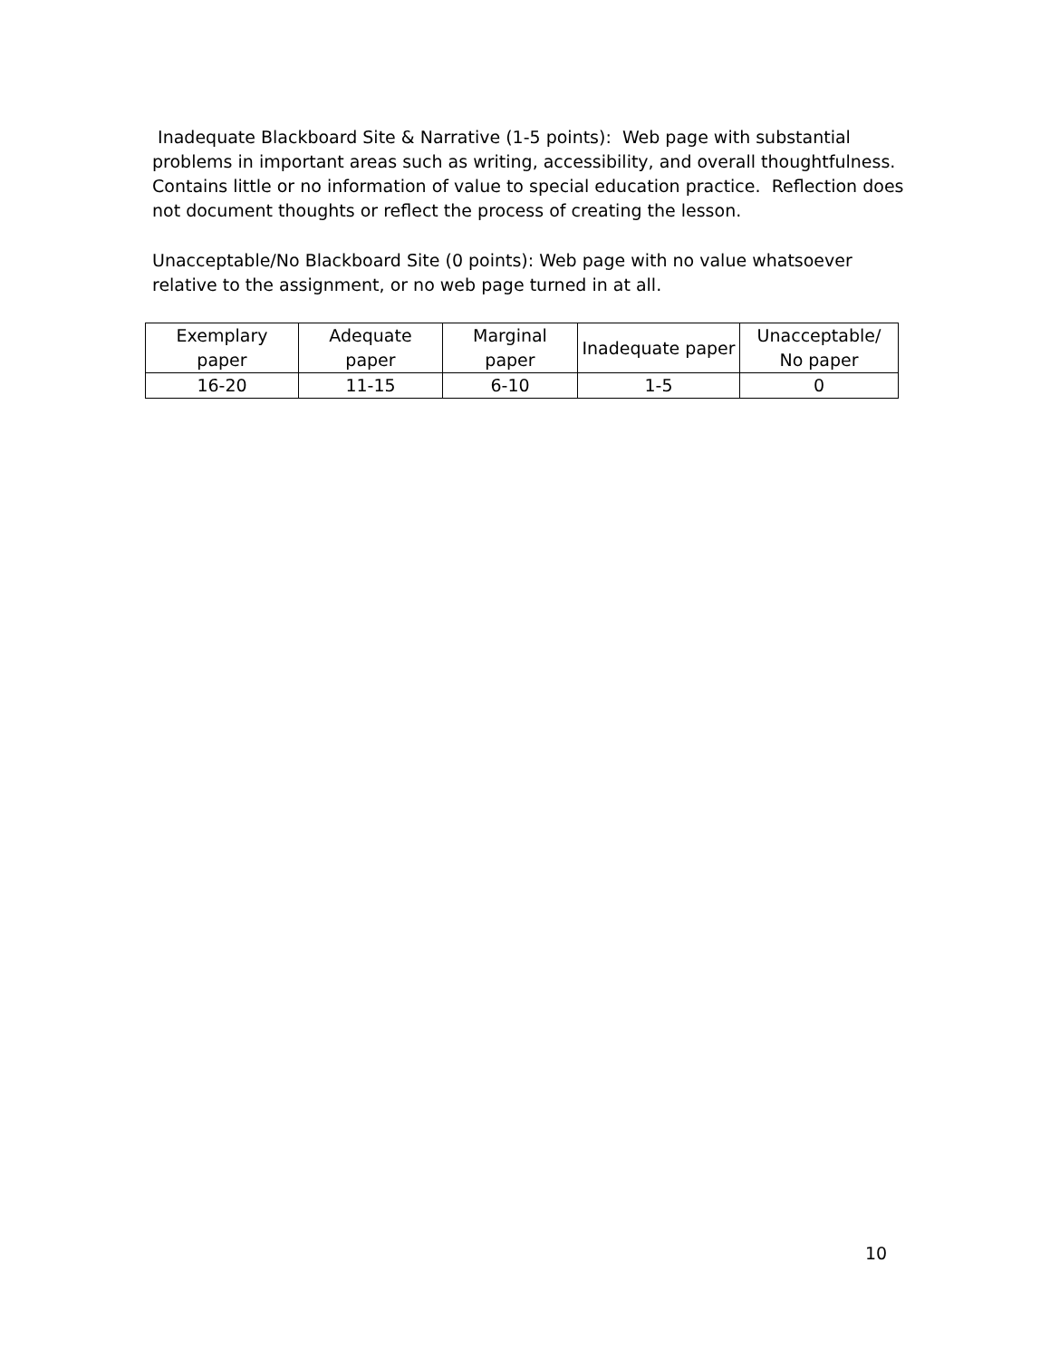Inadequate Blackboard Site & Narrative (1-5 points): Web page with substantial problems in important areas such as writing, accessibility, and overall thoughtfulness. Contains little or no information of value to special education practice. Reflection does not document thoughts or reflect the process of creating the lesson.
Unacceptable/No Blackboard Site (0 points): Web page with no value whatsoever relative to the assignment, or no web page turned in at all.
| Exemplary paper | Adequate paper | Marginal paper | Inadequate paper | Unacceptable/ No paper |
| 16-20 | 11-15 | 6-10 | 1-5 | 0 |
10